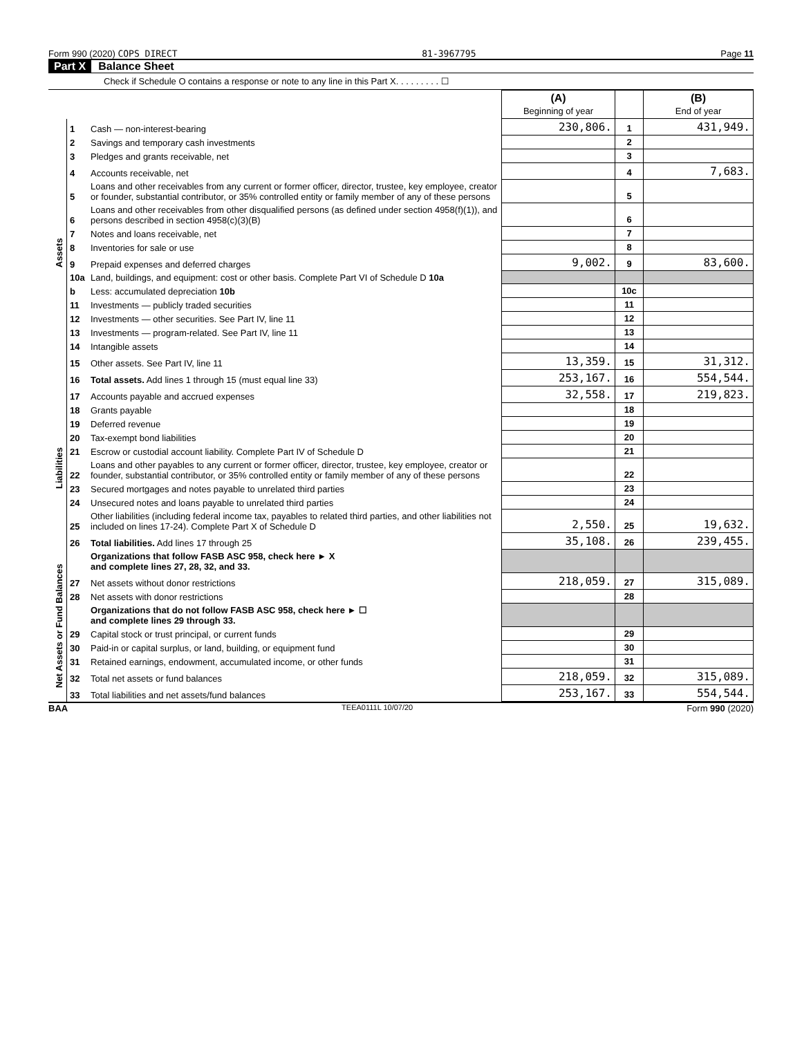Form 990 (2020) COPS DIRECT 81-3967795 Page 11
Part X Balance Sheet
Check if Schedule O contains a response or note to any line in this Part X. . . . . . . . . ☐
| | | | (A) Beginning of year | | (B) End of year |
| --- | --- | --- | --- | --- | --- |
| Assets | 1 | Cash — non-interest-bearing | 230,806. | 1 | 431,949. |
| | 2 | Savings and temporary cash investments | | 2 | |
| | 3 | Pledges and grants receivable, net | | 3 | |
| | 4 | Accounts receivable, net | | 4 | 7,683. |
| | 5 | Loans and other receivables from any current or former officer, director, trustee, key employee, creator or founder, substantial contributor, or 35% controlled entity or family member of any of these persons | | 5 | |
| | 6 | Loans and other receivables from other disqualified persons (as defined under section 4958(f)(1)), and persons described in section 4958(c)(3)(B) | | 6 | |
| | 7 | Notes and loans receivable, net | | 7 | |
| | 8 | Inventories for sale or use | | 8 | |
| | 9 | Prepaid expenses and deferred charges | 9,002. | 9 | 83,600. |
| | 10a | Land, buildings, and equipment: cost or other basis. Complete Part VI of Schedule D 10a | | | |
| | b | Less: accumulated depreciation 10b | | 10c | |
| | 11 | Investments — publicly traded securities | | 11 | |
| | 12 | Investments — other securities. See Part IV, line 11 | | 12 | |
| | 13 | Investments — program-related. See Part IV, line 11 | | 13 | |
| | 14 | Intangible assets | | 14 | |
| | 15 | Other assets. See Part IV, line 11 | 13,359. | 15 | 31,312. |
| | 16 | Total assets. Add lines 1 through 15 (must equal line 33) | 253,167. | 16 | 554,544. |
| Liabilities | 17 | Accounts payable and accrued expenses | 32,558. | 17 | 219,823. |
| | 18 | Grants payable | | 18 | |
| | 19 | Deferred revenue | | 19 | |
| | 20 | Tax-exempt bond liabilities | | 20 | |
| | 21 | Escrow or custodial account liability. Complete Part IV of Schedule D | | 21 | |
| | 22 | Loans and other payables to any current or former officer, director, trustee, key employee, creator or founder, substantial contributor, or 35% controlled entity or family member of any of these persons | | 22 | |
| | 23 | Secured mortgages and notes payable to unrelated third parties | | 23 | |
| | 24 | Unsecured notes and loans payable to unrelated third parties | | 24 | |
| | 25 | Other liabilities (including federal income tax, payables to related third parties, and other liabilities not included on lines 17-24). Complete Part X of Schedule D | 2,550. | 25 | 19,632. |
| | 26 | Total liabilities. Add lines 17 through 25 | 35,108. | 26 | 239,455. |
| Net Assets or Fund Balances | | Organizations that follow FASB ASC 958, check here ► X and complete lines 27, 28, 32, and 33. | | | |
| | 27 | Net assets without donor restrictions | 218,059. | 27 | 315,089. |
| | 28 | Net assets with donor restrictions | | 28 | |
| | | Organizations that do not follow FASB ASC 958, check here ► ☐ and complete lines 29 through 33. | | | |
| | 29 | Capital stock or trust principal, or current funds | | 29 | |
| | 30 | Paid-in or capital surplus, or land, building, or equipment fund | | 30 | |
| | 31 | Retained earnings, endowment, accumulated income, or other funds | | 31 | |
| | 32 | Total net assets or fund balances | 218,059. | 32 | 315,089. |
| | 33 | Total liabilities and net assets/fund balances | 253,167. | 33 | 554,544. |
BAA TEEA0111L 10/07/20 Form 990 (2020)